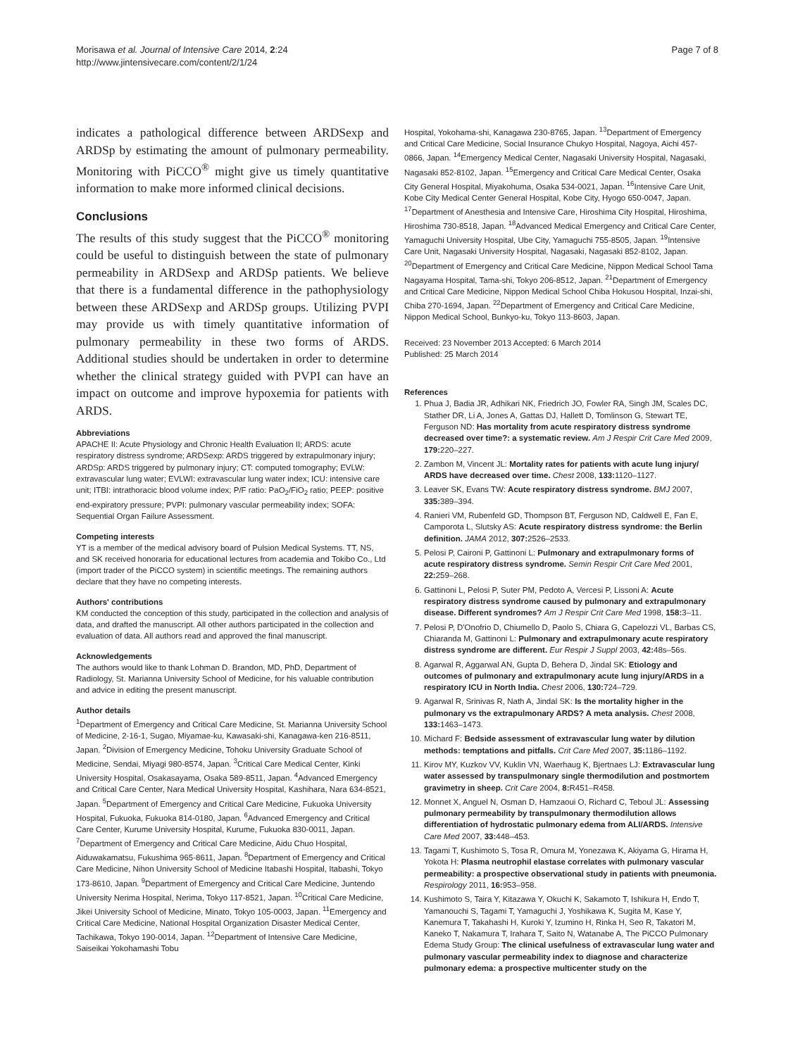Morisawa et al. Journal of Intensive Care 2014, 2:24
http://www.jintensivecare.com/content/2/1/24
Page 7 of 8
indicates a pathological difference between ARDSexp and ARDSp by estimating the amount of pulmonary permeability. Monitoring with PiCCO<sup>®</sup> might give us timely quantitative information to make more informed clinical decisions.
Conclusions
The results of this study suggest that the PiCCO<sup>®</sup> monitoring could be useful to distinguish between the state of pulmonary permeability in ARDSexp and ARDSp patients. We believe that there is a fundamental difference in the pathophysiology between these ARDSexp and ARDSp groups. Utilizing PVPI may provide us with timely quantitative information of pulmonary permeability in these two forms of ARDS. Additional studies should be undertaken in order to determine whether the clinical strategy guided with PVPI can have an impact on outcome and improve hypoxemia for patients with ARDS.
Abbreviations
APACHE II: Acute Physiology and Chronic Health Evaluation II; ARDS: acute respiratory distress syndrome; ARDSexp: ARDS triggered by extrapulmonary injury; ARDSp: ARDS triggered by pulmonary injury; CT: computed tomography; EVLW: extravascular lung water; EVLWI: extravascular lung water index; ICU: intensive care unit; ITBI: intrathoracic blood volume index; P/F ratio: PaO<sub>2</sub>/FiO<sub>2</sub> ratio; PEEP: positive end-expiratory pressure; PVPI: pulmonary vascular permeability index; SOFA: Sequential Organ Failure Assessment.
Competing interests
YT is a member of the medical advisory board of Pulsion Medical Systems. TT, NS, and SK received honoraria for educational lectures from academia and Tokibo Co., Ltd (import trader of the PiCCO system) in scientific meetings. The remaining authors declare that they have no competing interests.
Authors' contributions
KM conducted the conception of this study, participated in the collection and analysis of data, and drafted the manuscript. All other authors participated in the collection and evaluation of data. All authors read and approved the final manuscript.
Acknowledgements
The authors would like to thank Lohman D. Brandon, MD, PhD, Department of Radiology, St. Marianna University School of Medicine, for his valuable contribution and advice in editing the present manuscript.
Author details
<sup>1</sup> Department of Emergency and Critical Care Medicine, St. Marianna University School of Medicine, 2-16-1, Sugao, Miyamae-ku, Kawasaki-shi, Kanagawa-ken 216-8511, Japan. <sup>2</sup>Division of Emergency Medicine, Tohoku University Graduate School of Medicine, Sendai, Miyagi 980-8574, Japan. <sup>3</sup>Critical Care Medical Center, Kinki University Hospital, Osakasayama, Osaka 589-8511, Japan. <sup>4</sup>Advanced Emergency and Critical Care Center, Nara Medical University Hospital, Kashihara, Nara 634-8521, Japan. <sup>5</sup>Department of Emergency and Critical Care Medicine, Fukuoka University Hospital, Fukuoka, Fukuoka 814-0180, Japan. <sup>6</sup>Advanced Emergency and Critical Care Center, Kurume University Hospital, Kurume, Fukuoka 830-0011, Japan. <sup>7</sup>Department of Emergency and Critical Care Medicine, Aidu Chuo Hospital, Aiduwakamatsu, Fukushima 965-8611, Japan. <sup>8</sup>Department of Emergency and Critical Care Medicine, Nihon University School of Medicine Itabashi Hospital, Itabashi, Tokyo 173-8610, Japan. <sup>9</sup>Department of Emergency and Critical Care Medicine, Juntendo University Nerima Hospital, Nerima, Tokyo 117-8521, Japan. <sup>10</sup>Critical Care Medicine, Jikei University School of Medicine, Minato, Tokyo 105-0003, Japan. <sup>11</sup>Emergency and Critical Care Medicine, National Hospital Organization Disaster Medical Center, Tachikawa, Tokyo 190-0014, Japan. <sup>12</sup>Department of Intensive Care Medicine, Saiseikai Yokohamashi Tobu
Hospital, Yokohama-shi, Kanagawa 230-8765, Japan. <sup>13</sup>Department of Emergency and Critical Care Medicine, Social Insurance Chukyo Hospital, Nagoya, Aichi 457-0866, Japan. <sup>14</sup>Emergency Medical Center, Nagasaki University Hospital, Nagasaki, Nagasaki 852-8102, Japan. <sup>15</sup>Emergency and Critical Care Medical Center, Osaka City General Hospital, Miyakohuma, Osaka 534-0021, Japan. <sup>16</sup>Intensive Care Unit, Kobe City Medical Center General Hospital, Kobe City, Hyogo 650-0047, Japan. <sup>17</sup>Department of Anesthesia and Intensive Care, Hiroshima City Hospital, Hiroshima, Hiroshima 730-8518, Japan. <sup>18</sup>Advanced Medical Emergency and Critical Care Center, Yamaguchi University Hospital, Ube City, Yamaguchi 755-8505, Japan. <sup>19</sup>Intensive Care Unit, Nagasaki University Hospital, Nagasaki, Nagasaki 852-8102, Japan. <sup>20</sup>Department of Emergency and Critical Care Medicine, Nippon Medical School Tama Nagayama Hospital, Tama-shi, Tokyo 206-8512, Japan. <sup>21</sup>Department of Emergency and Critical Care Medicine, Nippon Medical School Chiba Hokusou Hospital, Inzai-shi, Chiba 270-1694, Japan. <sup>22</sup>Department of Emergency and Critical Care Medicine, Nippon Medical School, Bunkyo-ku, Tokyo 113-8603, Japan.
Received: 23 November 2013 Accepted: 6 March 2014
Published: 25 March 2014
References
1. Phua J, Badia JR, Adhikari NK, Friedrich JO, Fowler RA, Singh JM, Scales DC, Stather DR, Li A, Jones A, Gattas DJ, Hallett D, Tomlinson G, Stewart TE, Ferguson ND: Has mortality from acute respiratory distress syndrome decreased over time?: a systematic review. Am J Respir Crit Care Med 2009, 179: 220–227.
2. Zambon M, Vincent JL: Mortality rates for patients with acute lung injury/ ARDS have decreased over time. Chest 2008, 133: 1120–1127.
3. Leaver SK, Evans TW: Acute respiratory distress syndrome. BMJ 2007, 335: 389–394.
4. Ranieri VM, Rubenfeld GD, Thompson BT, Ferguson ND, Caldwell E, Fan E, Camporota L, Slutsky AS: Acute respiratory distress syndrome: the Berlin definition. JAMA 2012, 307: 2526–2533.
5. Pelosi P, Caironi P, Gattinoni L: Pulmonary and extrapulmonary forms of acute respiratory distress syndrome. Semin Respir Crit Care Med 2001, 22: 259–268.
6. Gattinoni L, Pelosi P, Suter PM, Pedoto A, Vercesi P, Lissoni A: Acute respiratory distress syndrome caused by pulmonary and extrapulmonary disease. Different syndromes? Am J Respir Crit Care Med 1998, 158: 3–11.
7. Pelosi P, D'Onofrio D, Chiumello D, Paolo S, Chiara G, Capelozzi VL, Barbas CS, Chiaranda M, Gattinoni L: Pulmonary and extrapulmonary acute respiratory distress syndrome are different. Eur Respir J Suppl 2003, 42: 48s–56s.
8. Agarwal R, Aggarwal AN, Gupta D, Behera D, Jindal SK: Etiology and outcomes of pulmonary and extrapulmonary acute lung injury/ARDS in a respiratory ICU in North India. Chest 2006, 130: 724–729.
9. Agarwal R, Srinivas R, Nath A, Jindal SK: Is the mortality higher in the pulmonary vs the extrapulmonary ARDS? A meta analysis. Chest 2008, 133: 1463–1473.
10. Michard F: Bedside assessment of extravascular lung water by dilution methods: temptations and pitfalls. Crit Care Med 2007, 35: 1186–1192.
11. Kirov MY, Kuzkov VV, Kuklin VN, Waerhaug K, Bjertnaes LJ: Extravascular lung water assessed by transpulmonary single thermodilution and postmortem gravimetry in sheep. Crit Care 2004, 8: R451–R458.
12. Monnet X, Anguel N, Osman D, Hamzaoui O, Richard C, Teboul JL: Assessing pulmonary permeability by transpulmonary thermodilution allows differentiation of hydrostatic pulmonary edema from ALI/ARDS. Intensive Care Med 2007, 33: 448–453.
13. Tagami T, Kushimoto S, Tosa R, Omura M, Yonezawa K, Akiyama G, Hirama H, Yokota H: Plasma neutrophil elastase correlates with pulmonary vascular permeability: a prospective observational study in patients with pneumonia. Respirology 2011, 16: 953–958.
14. Kushimoto S, Taira Y, Kitazawa Y, Okuchi K, Sakamoto T, Ishikura H, Endo T, Yamanouchi S, Tagami T, Yamaguchi J, Yoshikawa K, Sugita M, Kase Y, Kanemura T, Takahashi H, Kuroki Y, Izumino H, Rinka H, Seo R, Takatori M, Kaneko T, Nakamura T, Irahara T, Saito N, Watanabe A, The PiCCO Pulmonary Edema Study Group: The clinical usefulness of extravascular lung water and pulmonary vascular permeability index to diagnose and characterize pulmonary edema: a prospective multicenter study on the